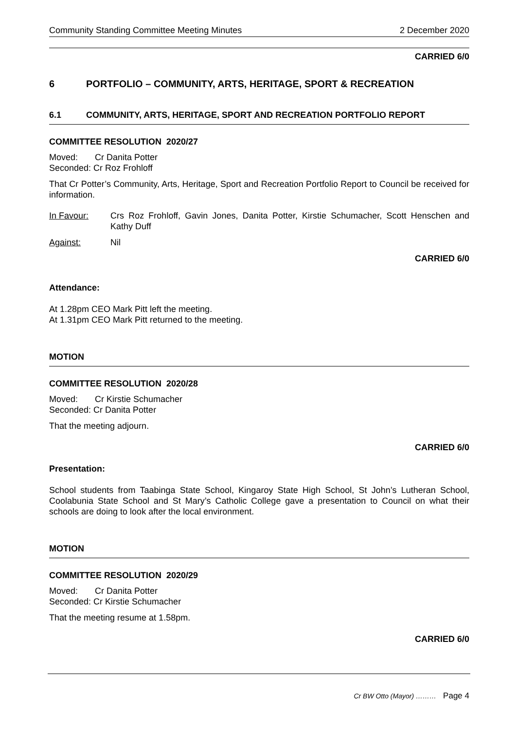Community Standing Committee Meeting Minutes 2 December 2020
CARRIED 6/0
6 PORTFOLIO – COMMUNITY, ARTS, HERITAGE, SPORT & RECREATION
6.1 COMMUNITY, ARTS, HERITAGE, SPORT AND RECREATION PORTFOLIO REPORT
COMMITTEE RESOLUTION 2020/27
Moved: Cr Danita Potter
Seconded: Cr Roz Frohloff
That Cr Potter’s Community, Arts, Heritage, Sport and Recreation Portfolio Report to Council be received for information.
In Favour: Crs Roz Frohloff, Gavin Jones, Danita Potter, Kirstie Schumacher, Scott Henschen and Kathy Duff
Against: Nil
CARRIED 6/0
Attendance:
At 1.28pm CEO Mark Pitt left the meeting.
At 1.31pm CEO Mark Pitt returned to the meeting.
MOTION
COMMITTEE RESOLUTION 2020/28
Moved: Cr Kirstie Schumacher
Seconded: Cr Danita Potter
That the meeting adjourn.
CARRIED 6/0
Presentation:
School students from Taabinga State School, Kingaroy State High School, St John’s Lutheran School, Coolabunia State School and St Mary’s Catholic College gave a presentation to Council on what their schools are doing to look after the local environment.
MOTION
COMMITTEE RESOLUTION 2020/29
Moved: Cr Danita Potter
Seconded: Cr Kirstie Schumacher
That the meeting resume at 1.58pm.
CARRIED 6/0
Cr BW Otto (Mayor) ……… Page 4